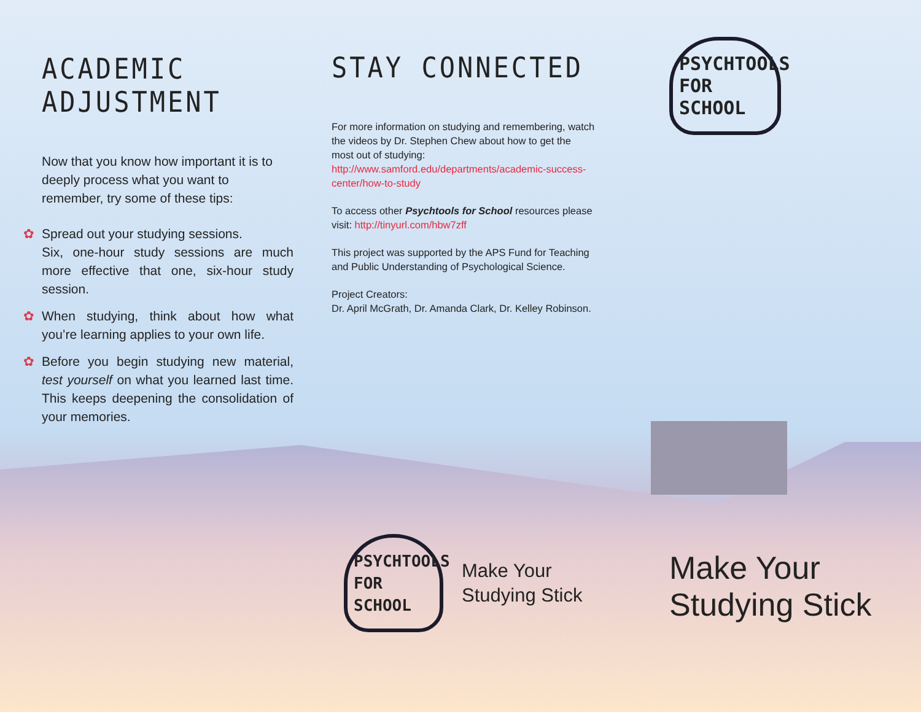ACADEMIC ADJUSTMENT
Now that you know how important it is to deeply process what you want to remember, try some of these tips:
✿ Spread out your studying sessions.
Six, one-hour study sessions are much more effective that one, six-hour study session.
✿ When studying, think about how what you’re learning applies to your own life.
✿ Before you begin studying new material, test yourself on what you learned last time. This keeps deepening the consolidation of your memories.
STAY CONNECTED
For more information on studying and remembering, watch the videos by Dr. Stephen Chew about how to get the most out of studying:
http://www.samford.edu/departments/academic-success-center/how-to-study
To access other Psychtools for School resources please visit: http://tinyurl.com/hbw7zff
This project was supported by the APS Fund for Teaching and Public Understanding of Psychological Science.
Project Creators:
Dr. April McGrath, Dr. Amanda Clark, Dr. Kelley Robinson.
PSYCHTOOLS
FOR SCHOOL
PSYCHTOOLS
FOR SCHOOL
Make Your
Studying Stick
Make Your
Studying Stick